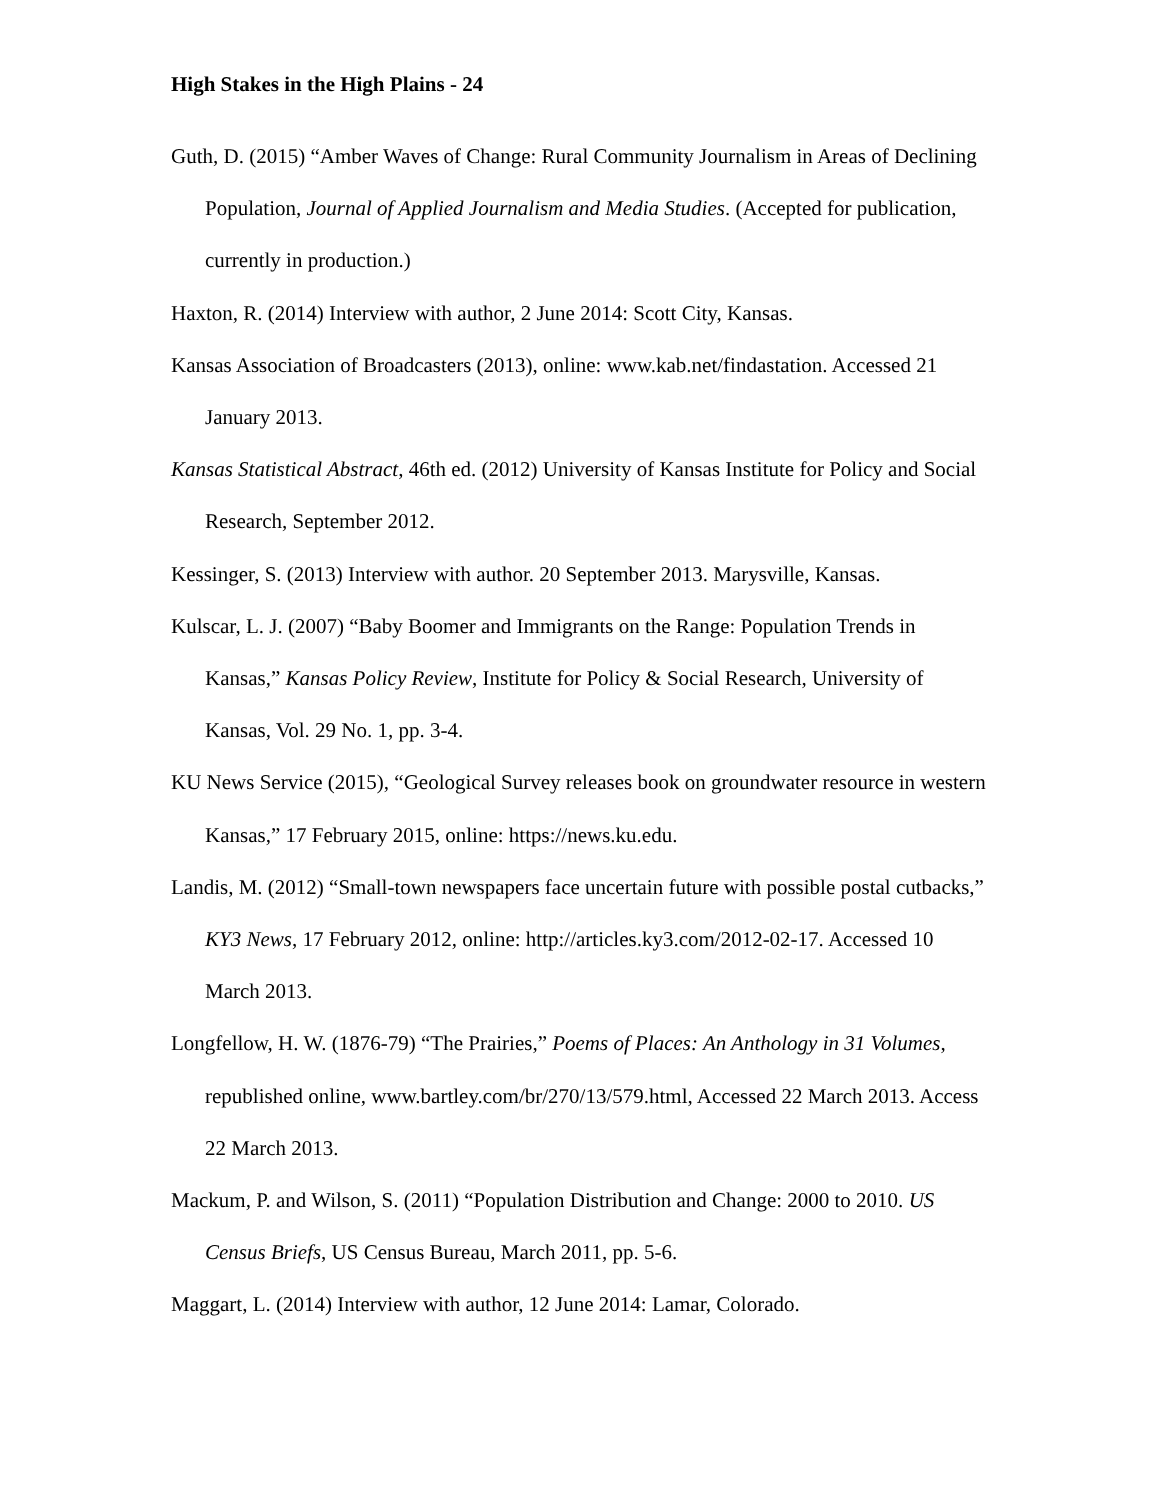High Stakes in the High Plains - 24
Guth, D. (2015) “Amber Waves of Change: Rural Community Journalism in Areas of Declining Population, Journal of Applied Journalism and Media Studies. (Accepted for publication, currently in production.)
Haxton, R. (2014) Interview with author, 2 June 2014: Scott City, Kansas.
Kansas Association of Broadcasters (2013), online: www.kab.net/findastation. Accessed 21 January 2013.
Kansas Statistical Abstract, 46th ed. (2012) University of Kansas Institute for Policy and Social Research, September 2012.
Kessinger, S. (2013) Interview with author. 20 September 2013. Marysville, Kansas.
Kulscar, L. J. (2007) “Baby Boomer and Immigrants on the Range: Population Trends in Kansas,” Kansas Policy Review, Institute for Policy & Social Research, University of Kansas, Vol. 29 No. 1, pp. 3-4.
KU News Service (2015), “Geological Survey releases book on groundwater resource in western Kansas,” 17 February 2015, online: https://news.ku.edu.
Landis, M. (2012) “Small-town newspapers face uncertain future with possible postal cutbacks,” KY3 News, 17 February 2012, online: http://articles.ky3.com/2012-02-17. Accessed 10 March 2013.
Longfellow, H. W. (1876-79) “The Prairies,” Poems of Places: An Anthology in 31 Volumes, republished online, www.bartley.com/br/270/13/579.html, Accessed 22 March 2013. Access 22 March 2013.
Mackum, P. and Wilson, S. (2011) “Population Distribution and Change: 2000 to 2010. US Census Briefs, US Census Bureau, March 2011, pp. 5-6.
Maggart, L. (2014) Interview with author, 12 June 2014: Lamar, Colorado.